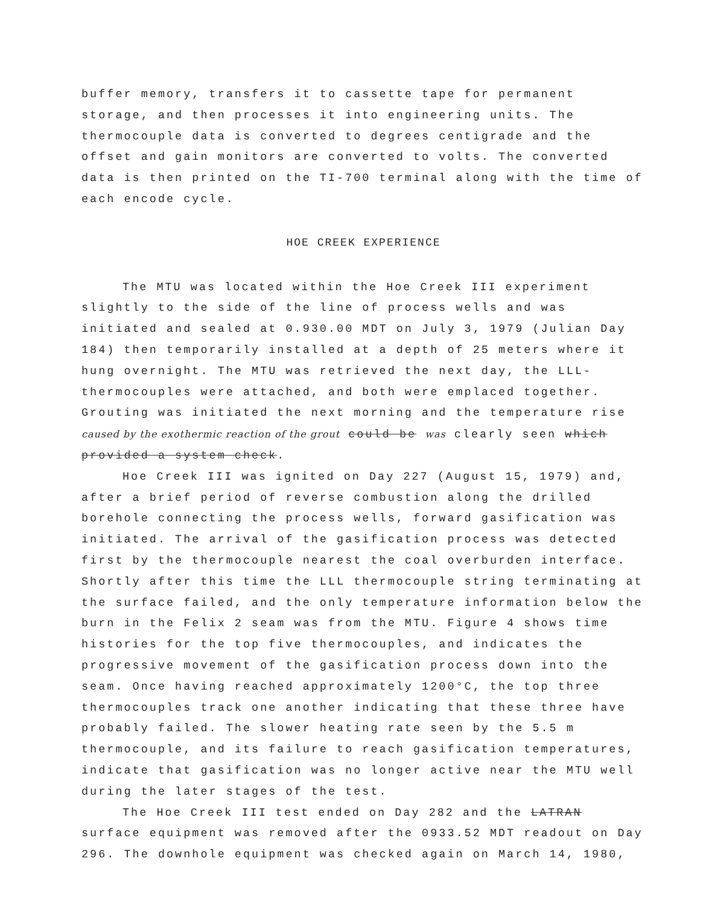buffer memory, transfers it to cassette tape for permanent storage, and then processes it into engineering units. The thermocouple data is converted to degrees centigrade and the offset and gain monitors are converted to volts. The converted data is then printed on the TI-700 terminal along with the time of each encode cycle.
HOE CREEK EXPERIENCE
The MTU was located within the Hoe Creek III experiment slightly to the side of the line of process wells and was initiated and sealed at 0.930.00 MDT on July 3, 1979 (Julian Day 184) then temporarily installed at a depth of 25 meters where it hung overnight. The MTU was retrieved the next day, the LLL-thermocouples were attached, and both were emplaced together. Grouting was initiated the next morning and the temperature rise caused by the exothermic reaction of the grout could be was clearly seen which provided a system check.
Hoe Creek III was ignited on Day 227 (August 15, 1979) and, after a brief period of reverse combustion along the drilled borehole connecting the process wells, forward gasification was initiated. The arrival of the gasification process was detected first by the thermocouple nearest the coal overburden interface. Shortly after this time the LLL thermocouple string terminating at the surface failed, and the only temperature information below the burn in the Felix 2 seam was from the MTU. Figure 4 shows time histories for the top five thermocouples, and indicates the progressive movement of the gasification process down into the seam. Once having reached approximately 1200°C, the top three thermocouples track one another indicating that these three have probably failed. The slower heating rate seen by the 5.5 m thermocouple, and its failure to reach gasification temperatures, indicate that gasification was no longer active near the MTU well during the later stages of the test.
The Hoe Creek III test ended on Day 282 and the LATRAN surface equipment was removed after the 0933.52 MDT readout on Day 296. The downhole equipment was checked again on March 14, 1980,